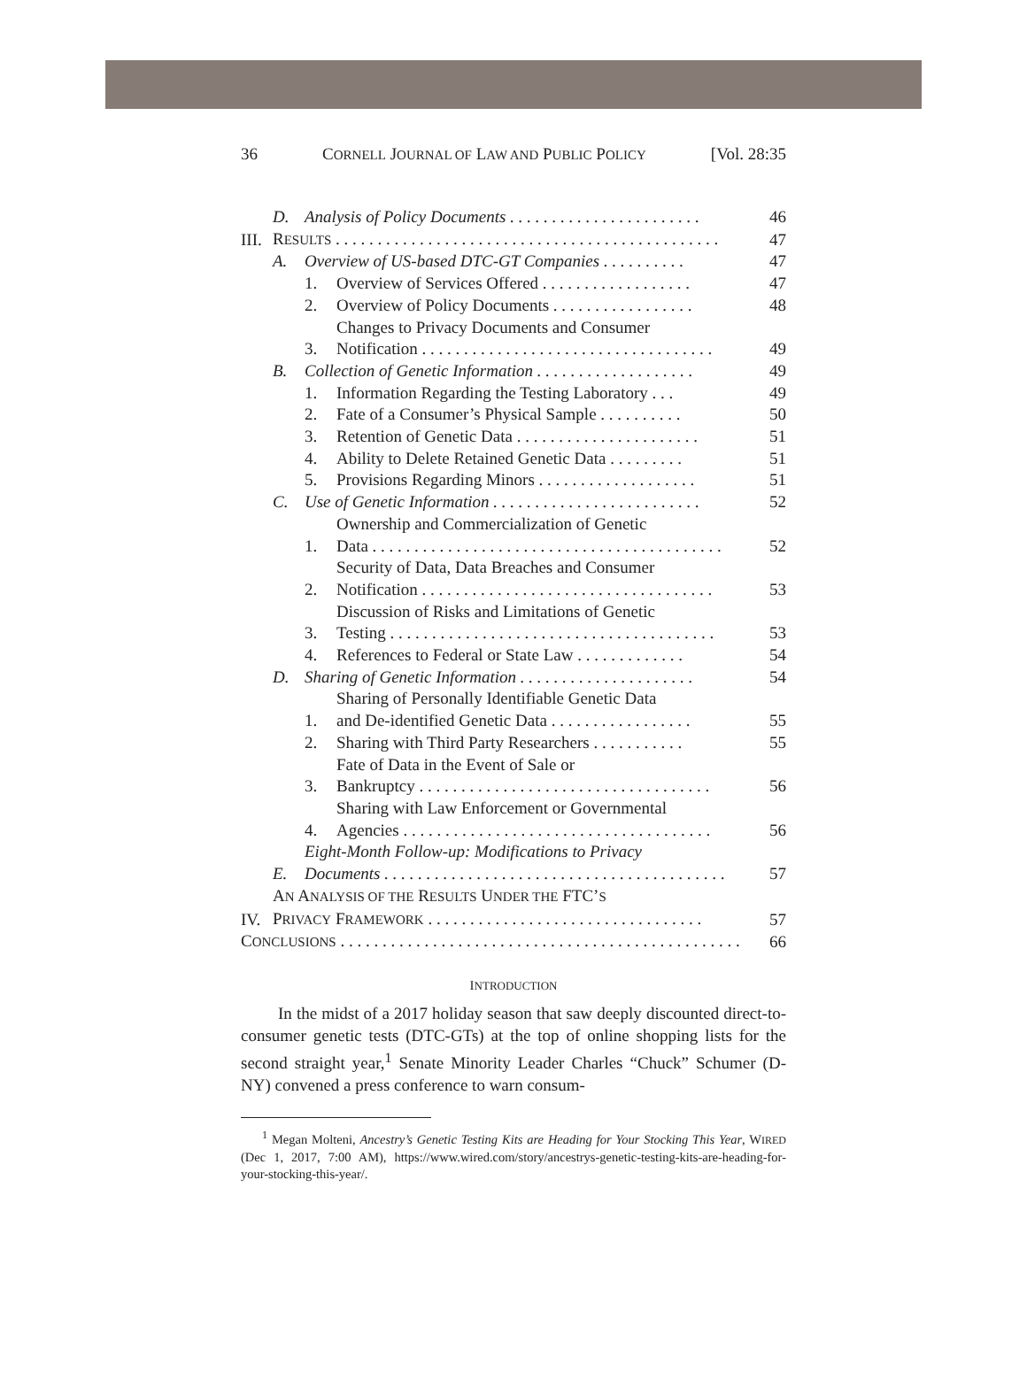36 CORNELL JOURNAL OF LAW AND PUBLIC POLICY [Vol. 28:35
| | D. | Analysis of Policy Documents . . . . . . . . . . . . . . . . . . . . . . . | | 46 |
| III. | R ESULTS . . . . . . . . . . . . . . . . . . . . . . . . . . . . . . . . . . . . . . . . . . . . . . | | | 47 |
| | A. | Overview of US-based DTC-GT Companies . . . . . . . . . . | | 47 |
| | | 1. | Overview of Services Offered . . . . . . . . . . . . . . . . . . | 47 |
| | | 2. | Overview of Policy Documents . . . . . . . . . . . . . . . . . | 48 |
| | | 3. | Changes to Privacy Documents and Consumer Notification . . . . . . . . . . . . . . . . . . . . . . . . . . . . . . . . . . . | 49 |
| | B. | Collection of Genetic Information . . . . . . . . . . . . . . . . . . . | | 49 |
| | | 1. | Information Regarding the Testing Laboratory . . . | 49 |
| | | 2. | Fate of a Consumer’s Physical Sample . . . . . . . . . . | 50 |
| | | 3. | Retention of Genetic Data . . . . . . . . . . . . . . . . . . . . . . | 51 |
| | | 4. | Ability to Delete Retained Genetic Data . . . . . . . . . | 51 |
| | | 5. | Provisions Regarding Minors . . . . . . . . . . . . . . . . . . . | 51 |
| | C. | Use of Genetic Information . . . . . . . . . . . . . . . . . . . . . . . . . | | 52 |
| | | 1. | Ownership and Commercialization of Genetic Data . . . . . . . . . . . . . . . . . . . . . . . . . . . . . . . . . . . . . . . . . . | 52 |
| | | 2. | Security of Data, Data Breaches and Consumer Notification . . . . . . . . . . . . . . . . . . . . . . . . . . . . . . . . . . . | 53 |
| | | 3. | Discussion of Risks and Limitations of Genetic Testing . . . . . . . . . . . . . . . . . . . . . . . . . . . . . . . . . . . . . . . | 53 |
| | | 4. | References to Federal or State Law . . . . . . . . . . . . . | 54 |
| | D. | Sharing of Genetic Information . . . . . . . . . . . . . . . . . . . . . | | 54 |
| | | 1. | Sharing of Personally Identifiable Genetic Data and De-identified Genetic Data . . . . . . . . . . . . . . . . . | 55 |
| | | 2. | Sharing with Third Party Researchers . . . . . . . . . . . | 55 |
| | | 3. | Fate of Data in the Event of Sale or Bankruptcy . . . . . . . . . . . . . . . . . . . . . . . . . . . . . . . . . . . | 56 |
| | | 4. | Sharing with Law Enforcement or Governmental Agencies . . . . . . . . . . . . . . . . . . . . . . . . . . . . . . . . . . . . . | 56 |
| | E. | Eight-Month Follow-up: Modifications to Privacy Documents . . . . . . . . . . . . . . . . . . . . . . . . . . . . . . . . . . . . . . . . . | | 57 |
| IV. | A N A NALYSIS OF THE R ESULTS U NDER THE FTC’ S P RIVACY F RAMEWORK . . . . . . . . . . . . . . . . . . . . . . . . . . . . . . . . . | | | 57 |
| C ONCLUSIONS . . . . . . . . . . . . . . . . . . . . . . . . . . . . . . . . . . . . . . . . . . . . . . . . | | | | 66 |
INTRODUCTION
In the midst of a 2017 holiday season that saw deeply discounted direct-to-consumer genetic tests (DTC-GTs) at the top of online shopping lists for the second straight year,<sup>1</sup> Senate Minority Leader Charles “Chuck” Schumer (D-NY) convened a press conference to warn consum-
<sup>1</sup> Megan Molteni, Ancestry’s Genetic Testing Kits are Heading for Your Stocking This Year, WIRED (Dec 1, 2017, 7:00 AM), https://www.wired.com/story/ancestrys-genetic-testing-kits-are-heading-for-your-stocking-this-year/.